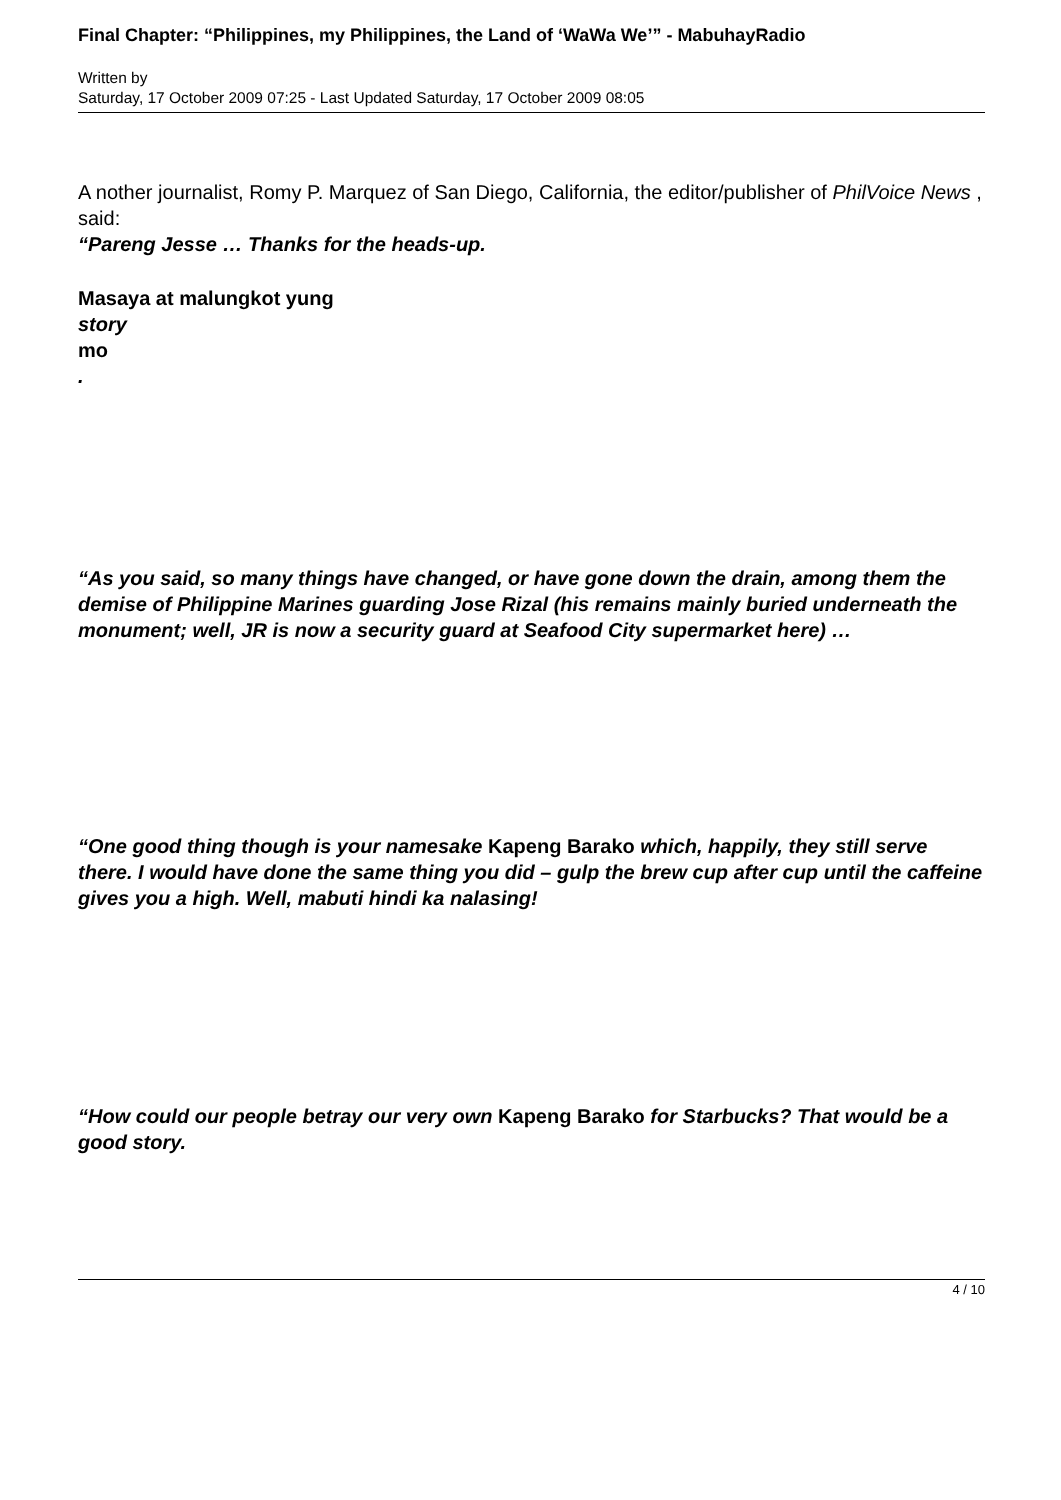Final Chapter: “Philippines, my Philippines, the Land of ‘WaWa We’” - MabuhayRadio
Written by
Saturday, 17 October 2009 07:25 - Last Updated Saturday, 17 October 2009 08:05
A nother journalist, Romy P. Marquez of San Diego, California, the editor/publisher of PhilVoice News ,
said:
“Pareng Jesse … Thanks for the heads-up.
Masaya at malungkot yung
story
mo
.
“As you said, so many things have changed, or have gone down the drain, among them the demise of Philippine Marines guarding Jose Rizal (his remains mainly buried underneath the monument; well, JR is now a security guard at Seafood City supermarket here) …
“One good thing though is your namesake Kapeng Barako which, happily, they still serve there. I would have done the same thing you did – gulp the brew cup after cup until the caffeine gives you a high. Well, mabuti hindi ka nalasing!
“How could our people betray our very own Kapeng Barako for Starbucks? That would be a good story.
4 / 10